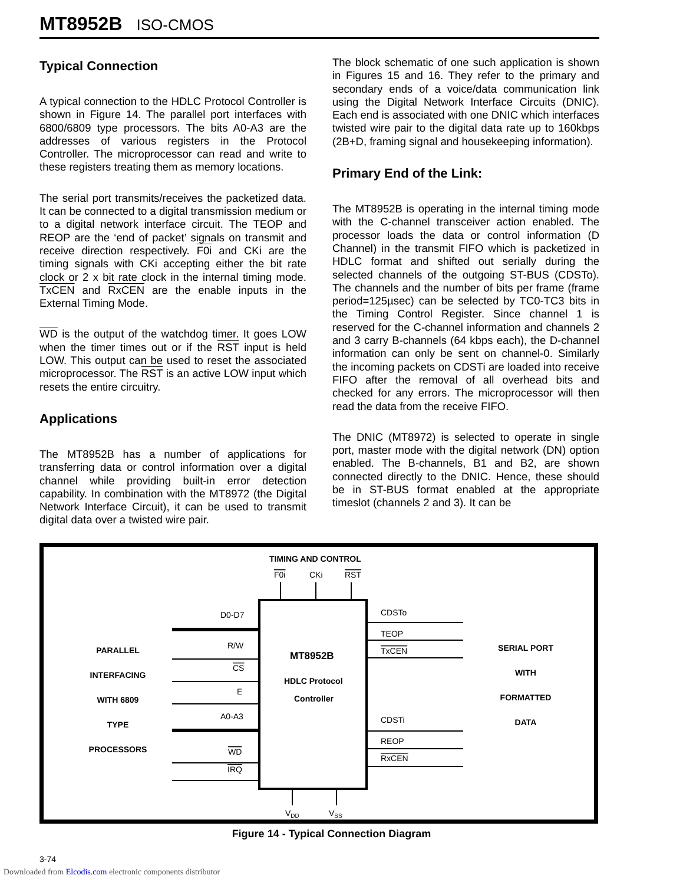MT8952B ISO-CMOS
Typical Connection
A typical connection to the HDLC Protocol Controller is shown in Figure 14. The parallel port interfaces with 6800/6809 type processors. The bits A0-A3 are the addresses of various registers in the Protocol Controller. The microprocessor can read and write to these registers treating them as memory locations.
The serial port transmits/receives the packetized data. It can be connected to a digital transmission medium or to a digital network interface circuit. The TEOP and REOP are the ‘end of packet’ signals on transmit and receive direction respectively. F0i and CKi are the timing signals with CKi accepting either the bit rate clock or 2 x bit rate clock in the internal timing mode. TxCEN and RxCEN are the enable inputs in the External Timing Mode.
WD is the output of the watchdog timer. It goes LOW when the timer times out or if the RST input is held LOW. This output can be used to reset the associated microprocessor. The RST is an active LOW input which resets the entire circuitry.
Applications
The MT8952B has a number of applications for transferring data or control information over a digital channel while providing built-in error detection capability. In combination with the MT8972 (the Digital Network Interface Circuit), it can be used to transmit digital data over a twisted wire pair.
The block schematic of one such application is shown in Figures 15 and 16. They refer to the primary and secondary ends of a voice/data communication link using the Digital Network Interface Circuits (DNIC). Each end is associated with one DNIC which interfaces twisted wire pair to the digital data rate up to 160kbps (2B+D, framing signal and housekeeping information).
Primary End of the Link:
The MT8952B is operating in the internal timing mode with the C-channel transceiver action enabled. The processor loads the data or control information (D Channel) in the transmit FIFO which is packetized in HDLC format and shifted out serially during the selected channels of the outgoing ST-BUS (CDSTo). The channels and the number of bits per frame (frame period=125µsec) can be selected by TC0-TC3 bits in the Timing Control Register. Since channel 1 is reserved for the C-channel information and channels 2 and 3 carry B-channels (64 kbps each), the D-channel information can only be sent on channel-0. Similarly the incoming packets on CDSTi are loaded into receive FIFO after the removal of all overhead bits and checked for any errors. The microprocessor will then read the data from the receive FIFO.
The DNIC (MT8972) is selected to operate in single port, master mode with the digital network (DN) option enabled. The B-channels, B1 and B2, are shown connected directly to the DNIC. Hence, these should be in ST-BUS format enabled at the appropriate timeslot (channels 2 and 3). It can be
TIMING AND CONTROL
F0i
CKi
RST
MT8952B
HDLC Protocol
Controller
PARALLEL
INTERFACING
WITH 6809
TYPE
PROCESSORS
SERIAL PORT
WITH
FORMATTED
DATA
D0-D7
R/W
CS
E
A0-A3
WD
IRQ
CDSTo
TEOP
TxCEN
CDSTi
REOP
RxCEN
VDD
VSS
Figure 14 - Typical Connection Diagram
3-74
Downloaded from Elcodis.com electronic components distributor